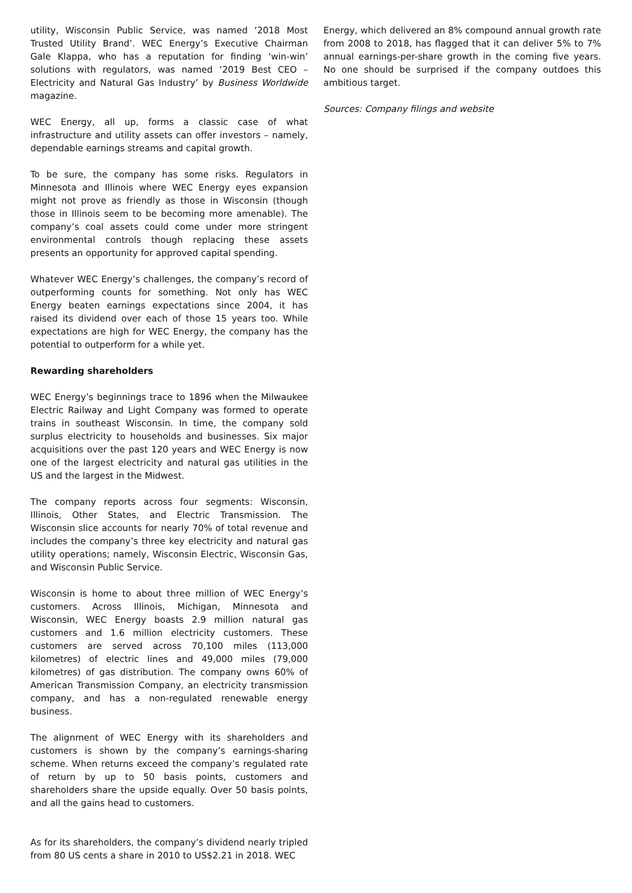utility, Wisconsin Public Service, was named ‘2018 Most Trusted Utility Brand’. WEC Energy’s Executive Chairman Gale Klappa, who has a reputation for finding ‘win-win’ solutions with regulators, was named ‘2019 Best CEO – Electricity and Natural Gas Industry’ by Business Worldwide magazine.
WEC Energy, all up, forms a classic case of what infrastructure and utility assets can offer investors – namely, dependable earnings streams and capital growth.
To be sure, the company has some risks. Regulators in Minnesota and Illinois where WEC Energy eyes expansion might not prove as friendly as those in Wisconsin (though those in Illinois seem to be becoming more amenable). The company’s coal assets could come under more stringent environmental controls though replacing these assets presents an opportunity for approved capital spending.
Whatever WEC Energy’s challenges, the company’s record of outperforming counts for something. Not only has WEC Energy beaten earnings expectations since 2004, it has raised its dividend over each of those 15 years too. While expectations are high for WEC Energy, the company has the potential to outperform for a while yet.
Rewarding shareholders
WEC Energy’s beginnings trace to 1896 when the Milwaukee Electric Railway and Light Company was formed to operate trains in southeast Wisconsin. In time, the company sold surplus electricity to households and businesses. Six major acquisitions over the past 120 years and WEC Energy is now one of the largest electricity and natural gas utilities in the US and the largest in the Midwest.
The company reports across four segments: Wisconsin, Illinois, Other States, and Electric Transmission. The Wisconsin slice accounts for nearly 70% of total revenue and includes the company’s three key electricity and natural gas utility operations; namely, Wisconsin Electric, Wisconsin Gas, and Wisconsin Public Service.
Wisconsin is home to about three million of WEC Energy’s customers. Across Illinois, Michigan, Minnesota and Wisconsin, WEC Energy boasts 2.9 million natural gas customers and 1.6 million electricity customers. These customers are served across 70,100 miles (113,000 kilometres) of electric lines and 49,000 miles (79,000 kilometres) of gas distribution. The company owns 60% of American Transmission Company, an electricity transmission company, and has a non-regulated renewable energy business.
The alignment of WEC Energy with its shareholders and customers is shown by the company’s earnings-sharing scheme. When returns exceed the company’s regulated rate of return by up to 50 basis points, customers and shareholders share the upside equally. Over 50 basis points, and all the gains head to customers.
As for its shareholders, the company’s dividend nearly tripled from 80 US cents a share in 2010 to US$2.21 in 2018. WEC
Energy, which delivered an 8% compound annual growth rate from 2008 to 2018, has flagged that it can deliver 5% to 7% annual earnings-per-share growth in the coming five years. No one should be surprised if the company outdoes this ambitious target.
Sources: Company filings and website